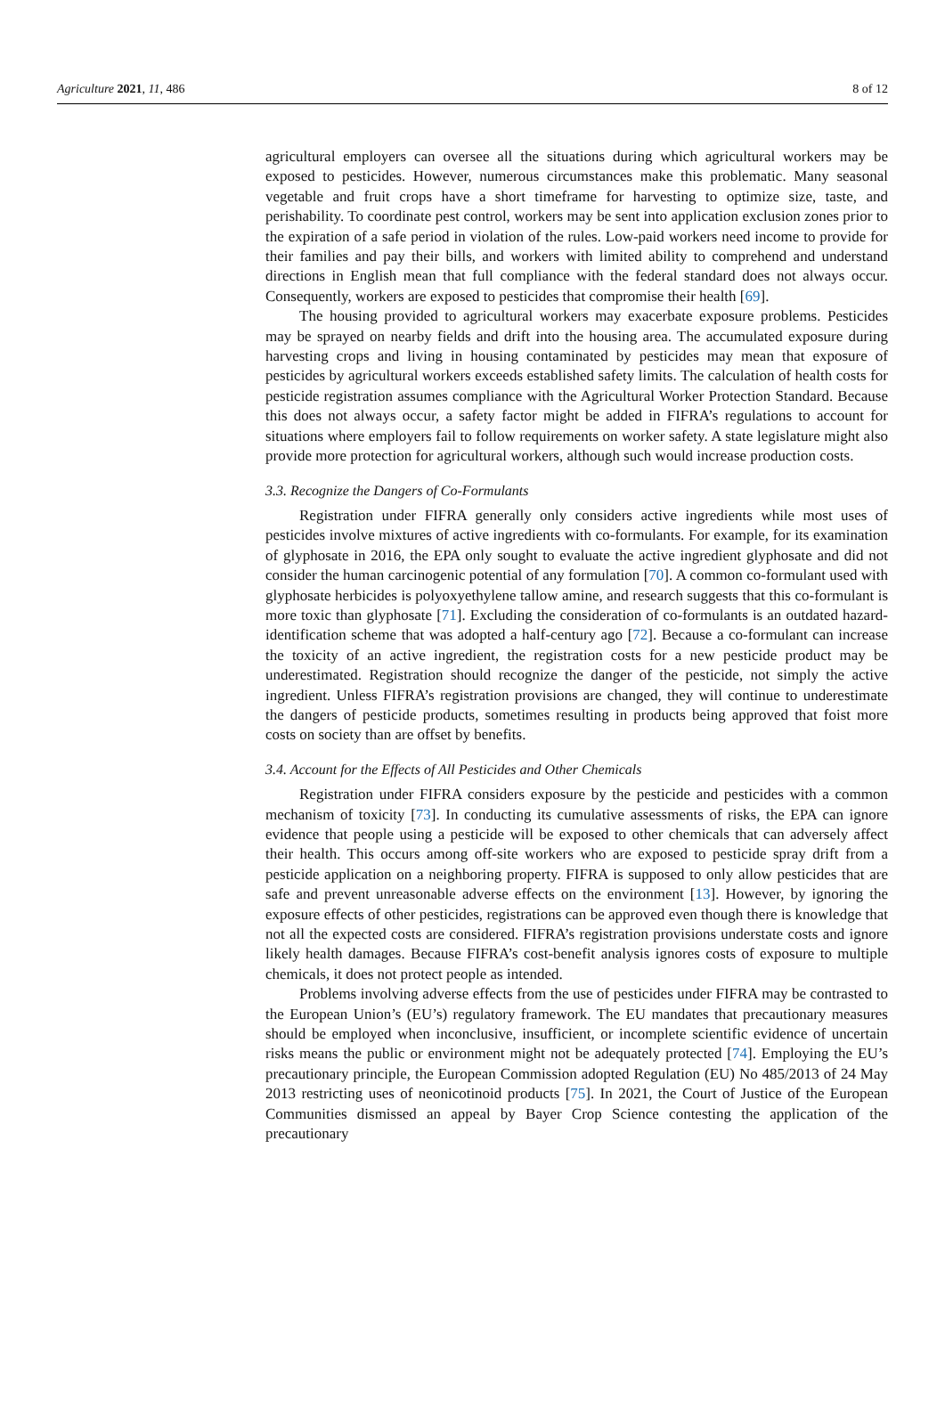Agriculture 2021, 11, 486 8 of 12
agricultural employers can oversee all the situations during which agricultural workers may be exposed to pesticides. However, numerous circumstances make this problematic. Many seasonal vegetable and fruit crops have a short timeframe for harvesting to optimize size, taste, and perishability. To coordinate pest control, workers may be sent into application exclusion zones prior to the expiration of a safe period in violation of the rules. Low-paid workers need income to provide for their families and pay their bills, and workers with limited ability to comprehend and understand directions in English mean that full compliance with the federal standard does not always occur. Consequently, workers are exposed to pesticides that compromise their health [69].
The housing provided to agricultural workers may exacerbate exposure problems. Pesticides may be sprayed on nearby fields and drift into the housing area. The accumulated exposure during harvesting crops and living in housing contaminated by pesticides may mean that exposure of pesticides by agricultural workers exceeds established safety limits. The calculation of health costs for pesticide registration assumes compliance with the Agricultural Worker Protection Standard. Because this does not always occur, a safety factor might be added in FIFRA’s regulations to account for situations where employers fail to follow requirements on worker safety. A state legislature might also provide more protection for agricultural workers, although such would increase production costs.
3.3. Recognize the Dangers of Co-Formulants
Registration under FIFRA generally only considers active ingredients while most uses of pesticides involve mixtures of active ingredients with co-formulants. For example, for its examination of glyphosate in 2016, the EPA only sought to evaluate the active ingredient glyphosate and did not consider the human carcinogenic potential of any formulation [70]. A common co-formulant used with glyphosate herbicides is polyoxyethylene tallow amine, and research suggests that this co-formulant is more toxic than glyphosate [71]. Excluding the consideration of co-formulants is an outdated hazard-identification scheme that was adopted a half-century ago [72]. Because a co-formulant can increase the toxicity of an active ingredient, the registration costs for a new pesticide product may be underestimated. Registration should recognize the danger of the pesticide, not simply the active ingredient. Unless FIFRA’s registration provisions are changed, they will continue to underestimate the dangers of pesticide products, sometimes resulting in products being approved that foist more costs on society than are offset by benefits.
3.4. Account for the Effects of All Pesticides and Other Chemicals
Registration under FIFRA considers exposure by the pesticide and pesticides with a common mechanism of toxicity [73]. In conducting its cumulative assessments of risks, the EPA can ignore evidence that people using a pesticide will be exposed to other chemicals that can adversely affect their health. This occurs among off-site workers who are exposed to pesticide spray drift from a pesticide application on a neighboring property. FIFRA is supposed to only allow pesticides that are safe and prevent unreasonable adverse effects on the environment [13]. However, by ignoring the exposure effects of other pesticides, registrations can be approved even though there is knowledge that not all the expected costs are considered. FIFRA’s registration provisions understate costs and ignore likely health damages. Because FIFRA’s cost-benefit analysis ignores costs of exposure to multiple chemicals, it does not protect people as intended.
Problems involving adverse effects from the use of pesticides under FIFRA may be contrasted to the European Union’s (EU’s) regulatory framework. The EU mandates that precautionary measures should be employed when inconclusive, insufficient, or incomplete scientific evidence of uncertain risks means the public or environment might not be adequately protected [74]. Employing the EU’s precautionary principle, the European Commission adopted Regulation (EU) No 485/2013 of 24 May 2013 restricting uses of neonicotinoid products [75]. In 2021, the Court of Justice of the European Communities dismissed an appeal by Bayer Crop Science contesting the application of the precautionary